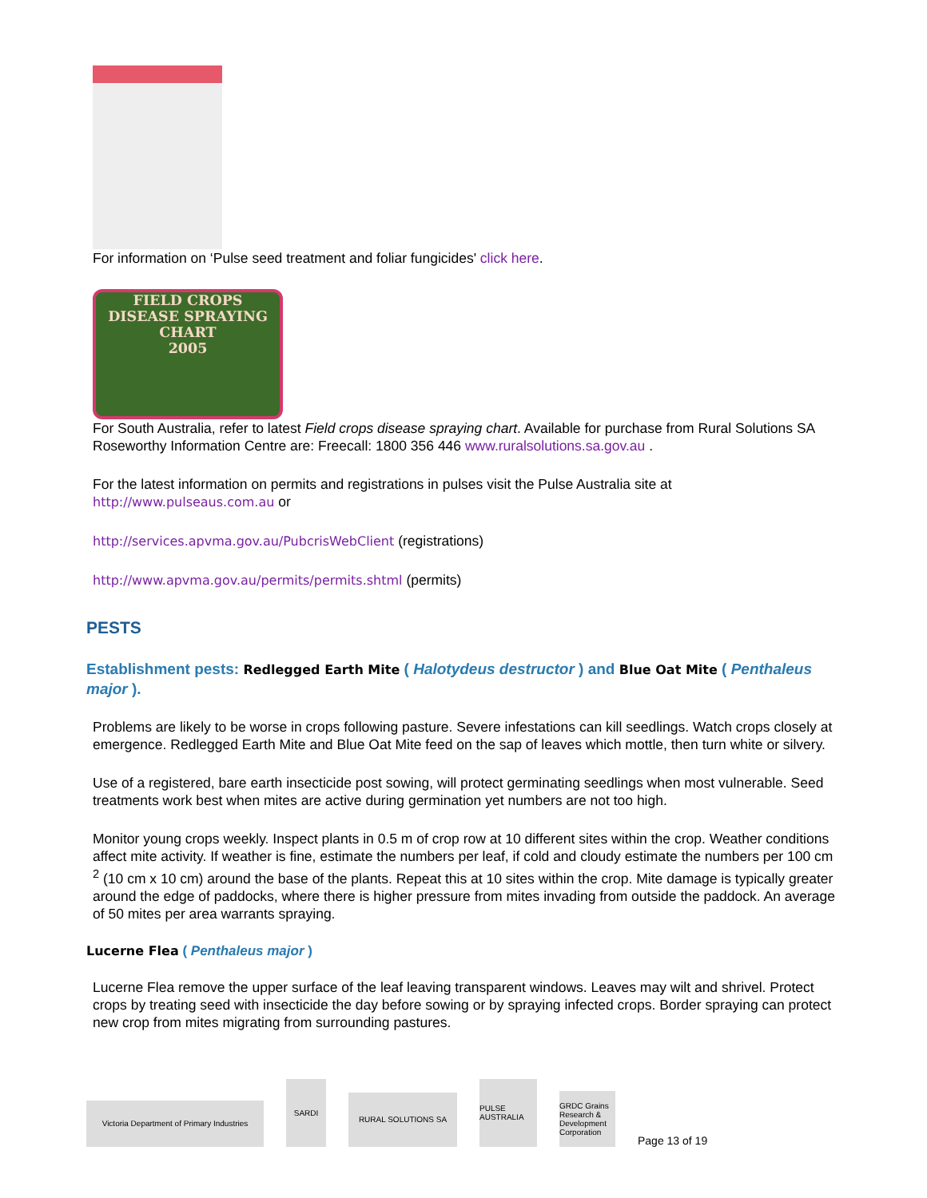For information on ‘Pulse seed treatment and foliar fungicides' click here.
FIELD CROPS
DISEASE SPRAYING
CHART
2005
For South Australia, refer to latest Field crops disease spraying chart. Available for purchase from Rural Solutions SA Roseworthy Information Centre are: Freecall: 1800 356 446 www.ruralsolutions.sa.gov.au .
For the latest information on permits and registrations in pulses visit the Pulse Australia site at http://www.pulseaus.com.au or
http://services.apvma.gov.au/PubcrisWebClient (registrations)
http://www.apvma.gov.au/permits/permits.shtml (permits)
PESTS
Establishment pests: Redlegged Earth Mite ( Halotydeus destructor ) and Blue Oat Mite ( Penthaleus major ).
Problems are likely to be worse in crops following pasture. Severe infestations can kill seedlings. Watch crops closely at emergence. Redlegged Earth Mite and Blue Oat Mite feed on the sap of leaves which mottle, then turn white or silvery.
Use of a registered, bare earth insecticide post sowing, will protect germinating seedlings when most vulnerable. Seed treatments work best when mites are active during germination yet numbers are not too high.
Monitor young crops weekly. Inspect plants in 0.5 m of crop row at 10 different sites within the crop. Weather conditions affect mite activity. If weather is fine, estimate the numbers per leaf, if cold and cloudy estimate the numbers per 100 cm <sup>2</sup> (10 cm x 10 cm) around the base of the plants. Repeat this at 10 sites within the crop. Mite damage is typically greater around the edge of paddocks, where there is higher pressure from mites invading from outside the paddock. An average of 50 mites per area warrants spraying.
Lucerne Flea ( Penthaleus major )
Lucerne Flea remove the upper surface of the leaf leaving transparent windows. Leaves may wilt and shrivel. Protect crops by treating seed with insecticide the day before sowing or by spraying infected crops. Border spraying can protect new crop from mites migrating from surrounding pastures.
Victoria Department of Primary Industries
SARDI
RURAL SOLUTIONS SA
PULSE AUSTRALIA
GRDC Grains Research & Development Corporation
Page 13 of 19